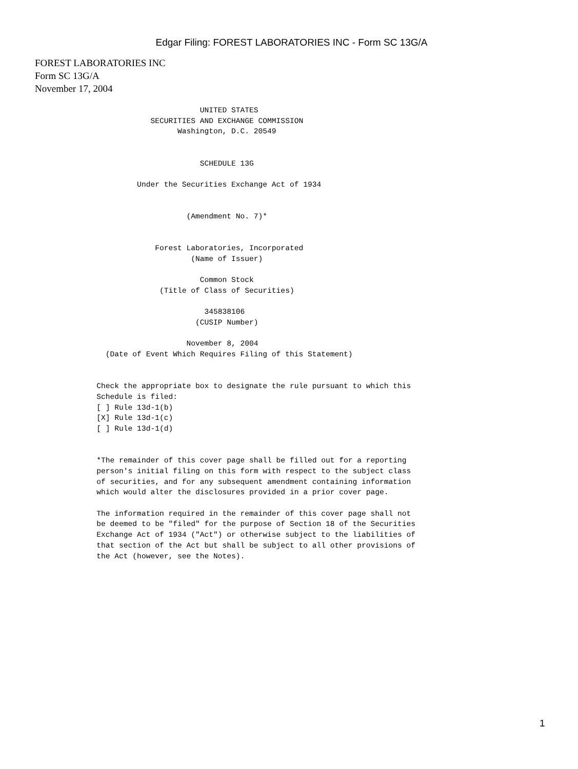Edgar Filing: FOREST LABORATORIES INC - Form SC 13G/A
FOREST LABORATORIES INC
Form SC 13G/A
November 17, 2004
                              UNITED STATES
                   SECURITIES AND EXCHANGE COMMISSION
                         Washington, D.C. 20549


                              SCHEDULE 13G

                Under the Securities Exchange Act of 1934


                           (Amendment No. 7)*


                    Forest Laboratories, Incorporated
                            (Name of Issuer)

                              Common Stock
                     (Title of Class of Securities)

                               345838106
                             (CUSIP Number)

                           November 8, 2004
         (Date of Event Which Requires Filing of this Statement)


       Check the appropriate box to designate the rule pursuant to which this
       Schedule is filed:
       [ ] Rule 13d-1(b)
       [X] Rule 13d-1(c)
       [ ] Rule 13d-1(d)


       *The remainder of this cover page shall be filled out for a reporting
       person's initial filing on this form with respect to the subject class
       of securities, and for any subsequent amendment containing information
       which would alter the disclosures provided in a prior cover page.

       The information required in the remainder of this cover page shall not
       be deemed to be "filed" for the purpose of Section 18 of the Securities
       Exchange Act of 1934 ("Act") or otherwise subject to the liabilities of
       that section of the Act but shall be subject to all other provisions of
       the Act (however, see the Notes).
1